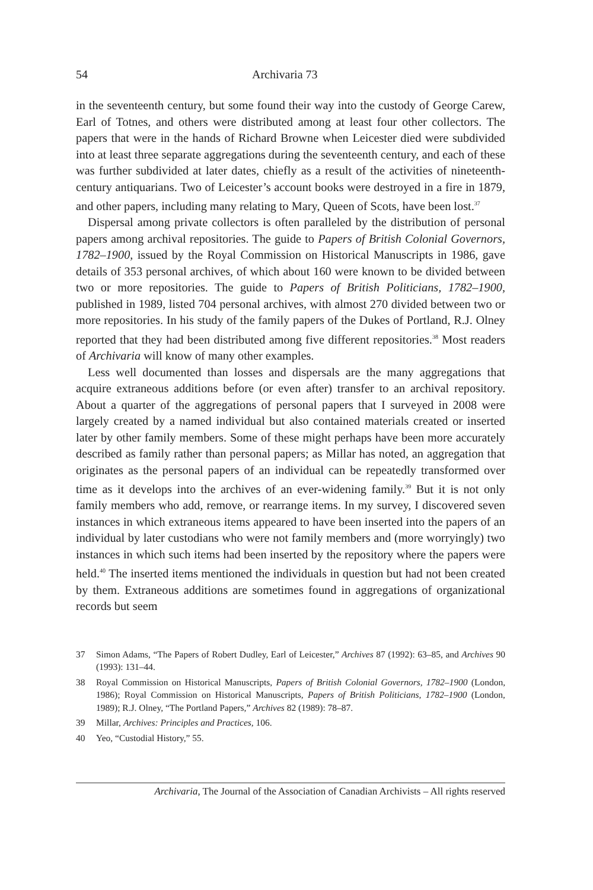54 Archivaria 73
in the seventeenth century, but some found their way into the custody of George Carew, Earl of Totnes, and others were distributed among at least four other collectors. The papers that were in the hands of Richard Browne when Leicester died were subdivided into at least three separate aggregations during the seventeenth century, and each of these was further subdivided at later dates, chiefly as a result of the activities of nineteenth-century antiquarians. Two of Leicester’s account books were destroyed in a fire in 1879, and other papers, including many relating to Mary, Queen of Scots, have been lost.<sup>37</sup>
Dispersal among private collectors is often paralleled by the distribution of personal papers among archival repositories. The guide to Papers of British Colonial Governors, 1782–1900, issued by the Royal Commission on Historical Manuscripts in 1986, gave details of 353 personal archives, of which about 160 were known to be divided between two or more repositories. The guide to Papers of British Politicians, 1782–1900, published in 1989, listed 704 personal archives, with almost 270 divided between two or more repositories. In his study of the family papers of the Dukes of Portland, R.J. Olney reported that they had been distributed among five different repositories.<sup>38</sup> Most readers of Archivaria will know of many other examples.
Less well documented than losses and dispersals are the many aggregations that acquire extraneous additions before (or even after) transfer to an archival repository. About a quarter of the aggregations of personal papers that I surveyed in 2008 were largely created by a named individual but also contained materials created or inserted later by other family members. Some of these might perhaps have been more accurately described as family rather than personal papers; as Millar has noted, an aggregation that originates as the personal papers of an individual can be repeatedly transformed over time as it develops into the archives of an ever-widening family.<sup>39</sup> But it is not only family members who add, remove, or rearrange items. In my survey, I discovered seven instances in which extraneous items appeared to have been inserted into the papers of an individual by later custodians who were not family members and (more worryingly) two instances in which such items had been inserted by the repository where the papers were held.<sup>40</sup> The inserted items mentioned the individuals in question but had not been created by them. Extraneous additions are sometimes found in aggregations of organizational records but seem
37 Simon Adams, “The Papers of Robert Dudley, Earl of Leicester,” Archives 87 (1992): 63–85, and Archives 90 (1993): 131–44.
38 Royal Commission on Historical Manuscripts, Papers of British Colonial Governors, 1782–1900 (London, 1986); Royal Commission on Historical Manuscripts, Papers of British Politicians, 1782–1900 (London, 1989); R.J. Olney, “The Portland Papers,” Archives 82 (1989): 78–87.
39 Millar, Archives: Principles and Practices, 106.
40 Yeo, “Custodial History,” 55.
Archivaria, The Journal of the Association of Canadian Archivists – All rights reserved